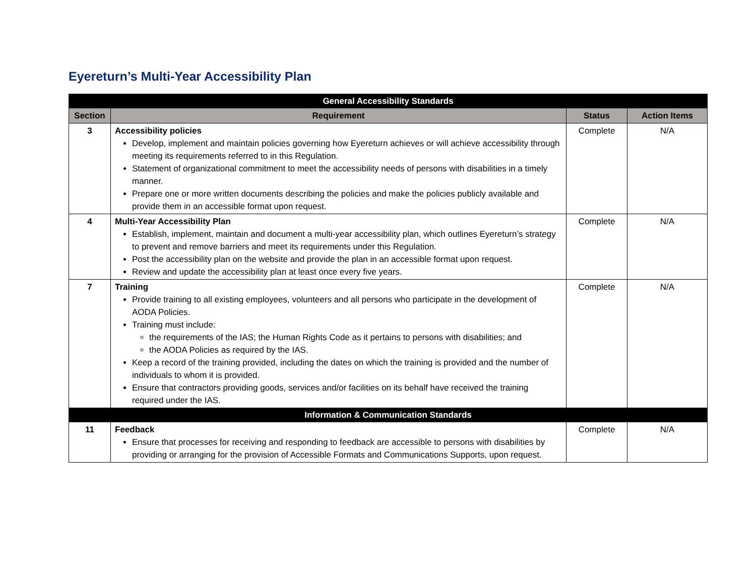Eyereturn’s Multi-Year Accessibility Plan
| General Accessibility Standards | | | |
| --- | --- | --- | --- |
| Section | Requirement | Status | Action Items |
| 3 | Accessibility policies Develop, implement and maintain policies governing how Eyereturn achieves or will achieve accessibility through meeting its requirements referred to in this Regulation. Statement of organizational commitment to meet the accessibility needs of persons with disabilities in a timely manner. Prepare one or more written documents describing the policies and make the policies publicly available and provide them in an accessible format upon request. | Complete | N/A |
| 4 | Multi-Year Accessibility Plan Establish, implement, maintain and document a multi-year accessibility plan, which outlines Eyereturn’s strategy to prevent and remove barriers and meet its requirements under this Regulation. Post the accessibility plan on the website and provide the plan in an accessible format upon request. Review and update the accessibility plan at least once every five years. | Complete | N/A |
| 7 | Training Provide training to all existing employees, volunteers and all persons who participate in the development of AODA Policies. Training must include: the requirements of the IAS; the Human Rights Code as it pertains to persons with disabilities; and the AODA Policies as required by the IAS. Keep a record of the training provided, including the dates on which the training is provided and the number of individuals to whom it is provided. Ensure that contractors providing goods, services and/or facilities on its behalf have received the training required under the IAS. | Complete | N/A |
| Information & Communication Standards | | | |
| 11 | Feedback Ensure that processes for receiving and responding to feedback are accessible to persons with disabilities by providing or arranging for the provision of Accessible Formats and Communications Supports, upon request. | Complete | N/A |